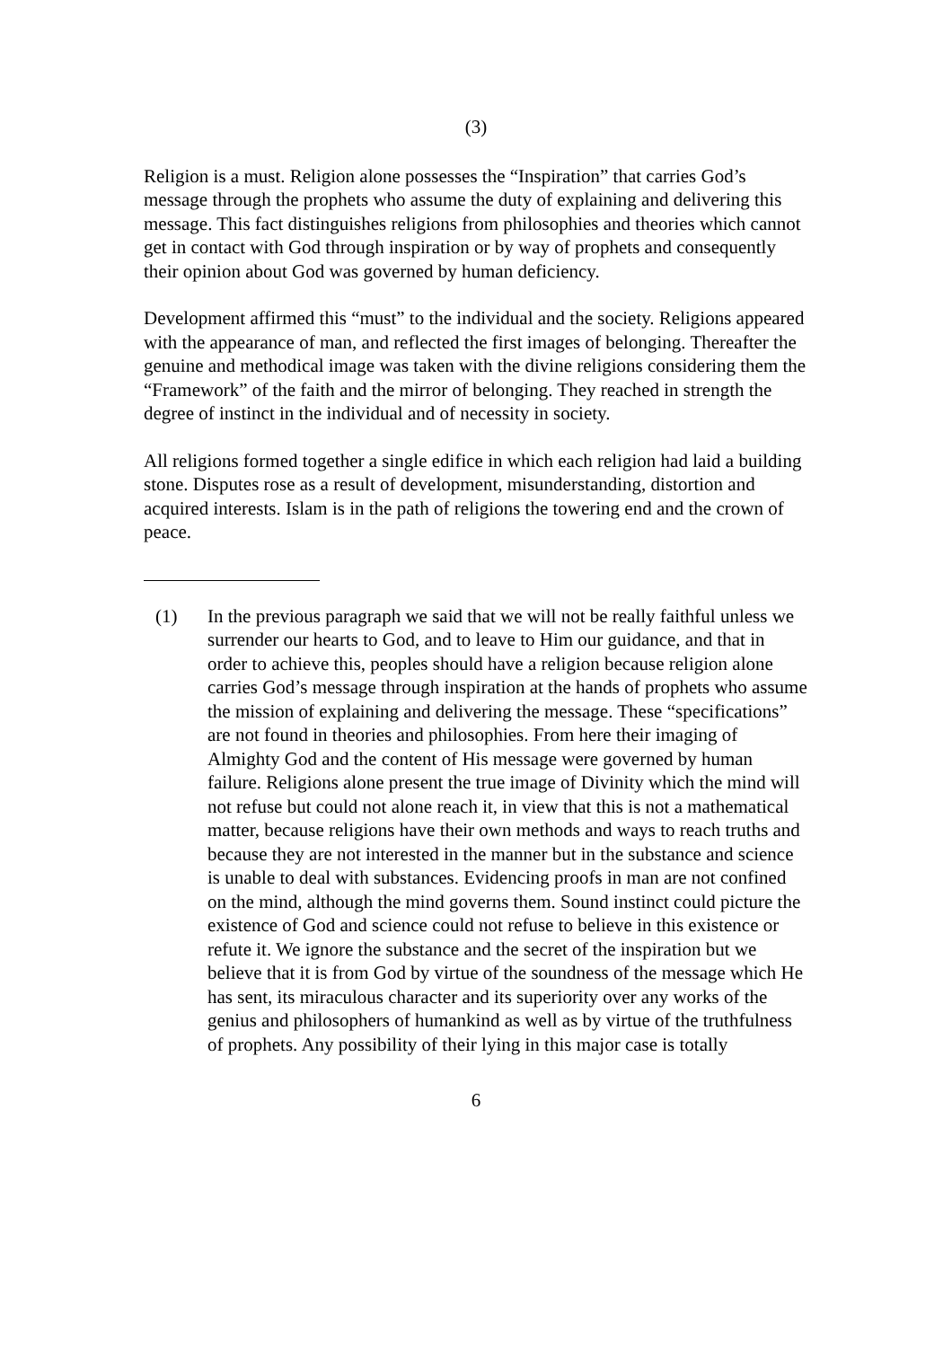(3)
Religion is a must. Religion alone possesses the “Inspiration” that carries God’s message through the prophets who assume the duty of explaining and delivering this message. This fact distinguishes religions from philosophies and theories which cannot get in contact with God through inspiration or by way of prophets and consequently their opinion about God was governed by human deficiency.
Development affirmed this “must” to the individual and the society. Religions appeared with the appearance of man, and reflected the first images of belonging. Thereafter the genuine and methodical image was taken with the divine religions considering them the “Framework” of the faith and the mirror of belonging. They reached in strength the degree of instinct in the individual and of necessity in society.
All religions formed together a single edifice in which each religion had laid a building stone. Disputes rose as a result of development, misunderstanding, distortion and acquired interests. Islam is in the path of religions the towering end and the crown of peace.
(1) In the previous paragraph we said that we will not be really faithful unless we surrender our hearts to God, and to leave to Him our guidance, and that in order to achieve this, peoples should have a religion because religion alone carries God’s message through inspiration at the hands of prophets who assume the mission of explaining and delivering the message. These “specifications” are not found in theories and philosophies. From here their imaging of Almighty God and the content of His message were governed by human failure. Religions alone present the true image of Divinity which the mind will not refuse but could not alone reach it, in view that this is not a mathematical matter, because religions have their own methods and ways to reach truths and because they are not interested in the manner but in the substance and science is unable to deal with substances. Evidencing proofs in man are not confined on the mind, although the mind governs them. Sound instinct could picture the existence of God and science could not refuse to believe in this existence or refute it. We ignore the substance and the secret of the inspiration but we believe that it is from God by virtue of the soundness of the message which He has sent, its miraculous character and its superiority over any works of the genius and philosophers of humankind as well as by virtue of the truthfulness of prophets. Any possibility of their lying in this major case is totally
6